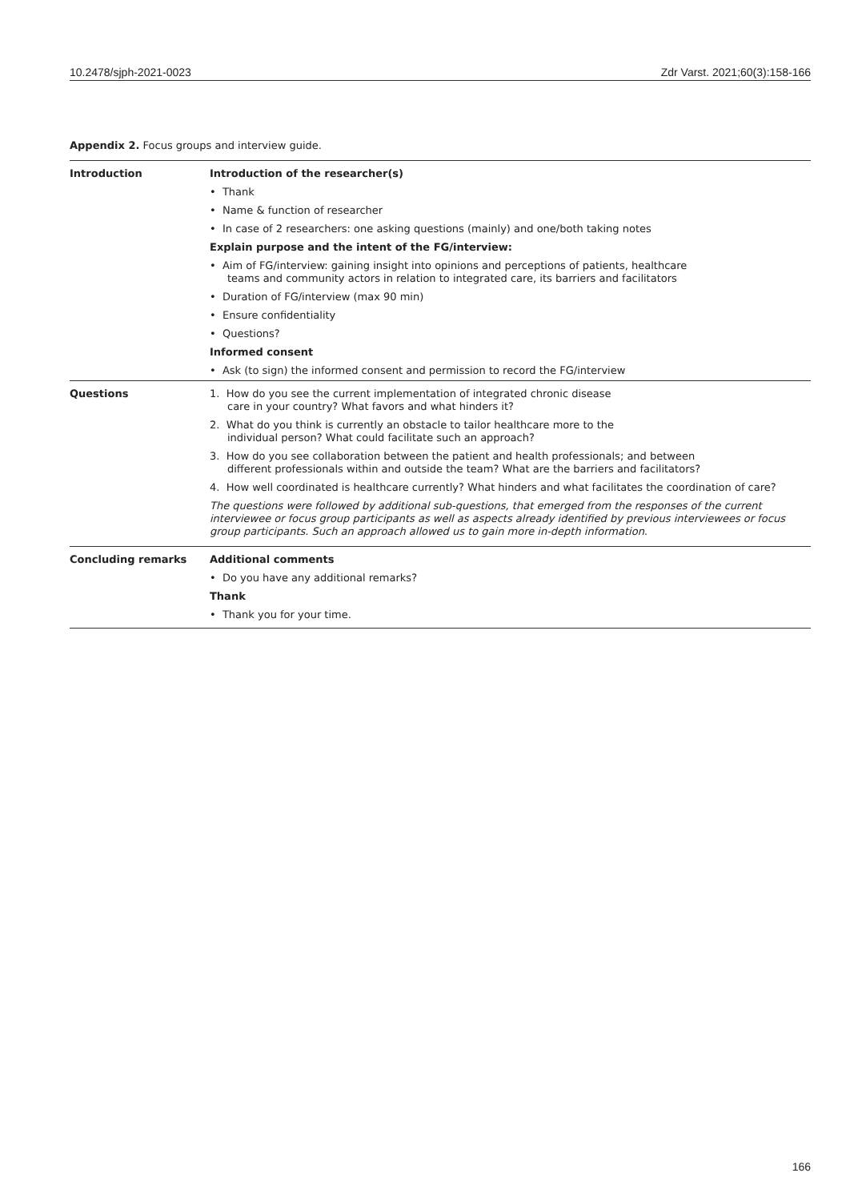10.2478/sjph-2021-0023 Zdr Varst. 2021;60(3):158-166
Appendix 2. Focus groups and interview guide.
| Introduction | Introduction of the researcher(s) |
| | • Thank |
| | • Name & function of researcher |
| | • In case of 2 researchers: one asking questions (mainly) and one/both taking notes |
| | Explain purpose and the intent of the FG/interview: |
| | • Aim of FG/interview: gaining insight into opinions and perceptions of patients, healthcare teams and community actors in relation to integrated care, its barriers and facilitators |
| | • Duration of FG/interview (max 90 min) |
| | • Ensure confidentiality |
| | • Questions? |
| | Informed consent |
| | • Ask (to sign) the informed consent and permission to record the FG/interview |
| Questions | 1. How do you see the current implementation of integrated chronic disease care in your country? What favors and what hinders it? |
| | 2. What do you think is currently an obstacle to tailor healthcare more to the individual person? What could facilitate such an approach? |
| | 3. How do you see collaboration between the patient and health professionals; and between different professionals within and outside the team? What are the barriers and facilitators? |
| | 4. How well coordinated is healthcare currently? What hinders and what facilitates the coordination of care? |
| | The questions were followed by additional sub-questions, that emerged from the responses of the current interviewee or focus group participants as well as aspects already identified by previous interviewees or focus group participants. Such an approach allowed us to gain more in-depth information. |
| Concluding remarks | Additional comments |
| | • Do you have any additional remarks? |
| | Thank |
| | • Thank you for your time. |
166